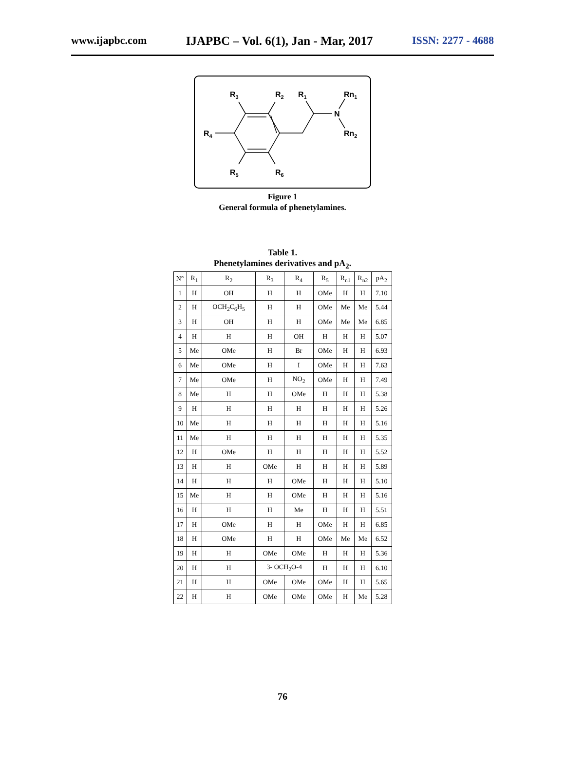www.ijapbc.com IJAPBC – Vol. 6(1), Jan - Mar, 2017 ISSN: 2277 - 4688
R3
R2
R1
Rn1
N
R4
Rn2
R5
R6
Figure 1
General formula of phenetylamines.
Table 1.
Phenetylamines derivatives and pA<sub>2</sub>.
| N° | R<sub>1</sub> | R<sub>2</sub> | R<sub>3</sub> | R<sub>4</sub> | R<sub>5</sub> | R<sub>n1</sub> | R<sub>n2</sub> | pA<sub>2</sub> |
| --- | --- | --- | --- | --- | --- | --- | --- | --- |
| 1 | H | OH | H | H | OMe | H | H | 7.10 |
| 2 | H | OCH<sub>2</sub>C<sub>6</sub>H<sub>5</sub> | H | H | OMe | Me | Me | 5.44 |
| 3 | H | OH | H | H | OMe | Me | Me | 6.85 |
| 4 | H | H | H | OH | H | H | H | 5.07 |
| 5 | Me | OMe | H | Br | OMe | H | H | 6.93 |
| 6 | Me | OMe | H | I | OMe | H | H | 7.63 |
| 7 | Me | OMe | H | NO<sub>2</sub> | OMe | H | H | 7.49 |
| 8 | Me | H | H | OMe | H | H | H | 5.38 |
| 9 | H | H | H | H | H | H | H | 5.26 |
| 10 | Me | H | H | H | H | H | H | 5.16 |
| 11 | Me | H | H | H | H | H | H | 5.35 |
| 12 | H | OMe | H | H | H | H | H | 5.52 |
| 13 | H | H | OMe | H | H | H | H | 5.89 |
| 14 | H | H | H | OMe | H | H | H | 5.10 |
| 15 | Me | H | H | OMe | H | H | H | 5.16 |
| 16 | H | H | H | Me | H | H | H | 5.51 |
| 17 | H | OMe | H | H | OMe | H | H | 6.85 |
| 18 | H | OMe | H | H | OMe | Me | Me | 6.52 |
| 19 | H | H | OMe | OMe | H | H | H | 5.36 |
| 20 | H | H | 3- OCH<sub>2</sub>O-4 | | H | H | H | 6.10 |
| 21 | H | H | OMe | OMe | OMe | H | H | 5.65 |
| 22 | H | H | OMe | OMe | OMe | H | Me | 5.28 |
76